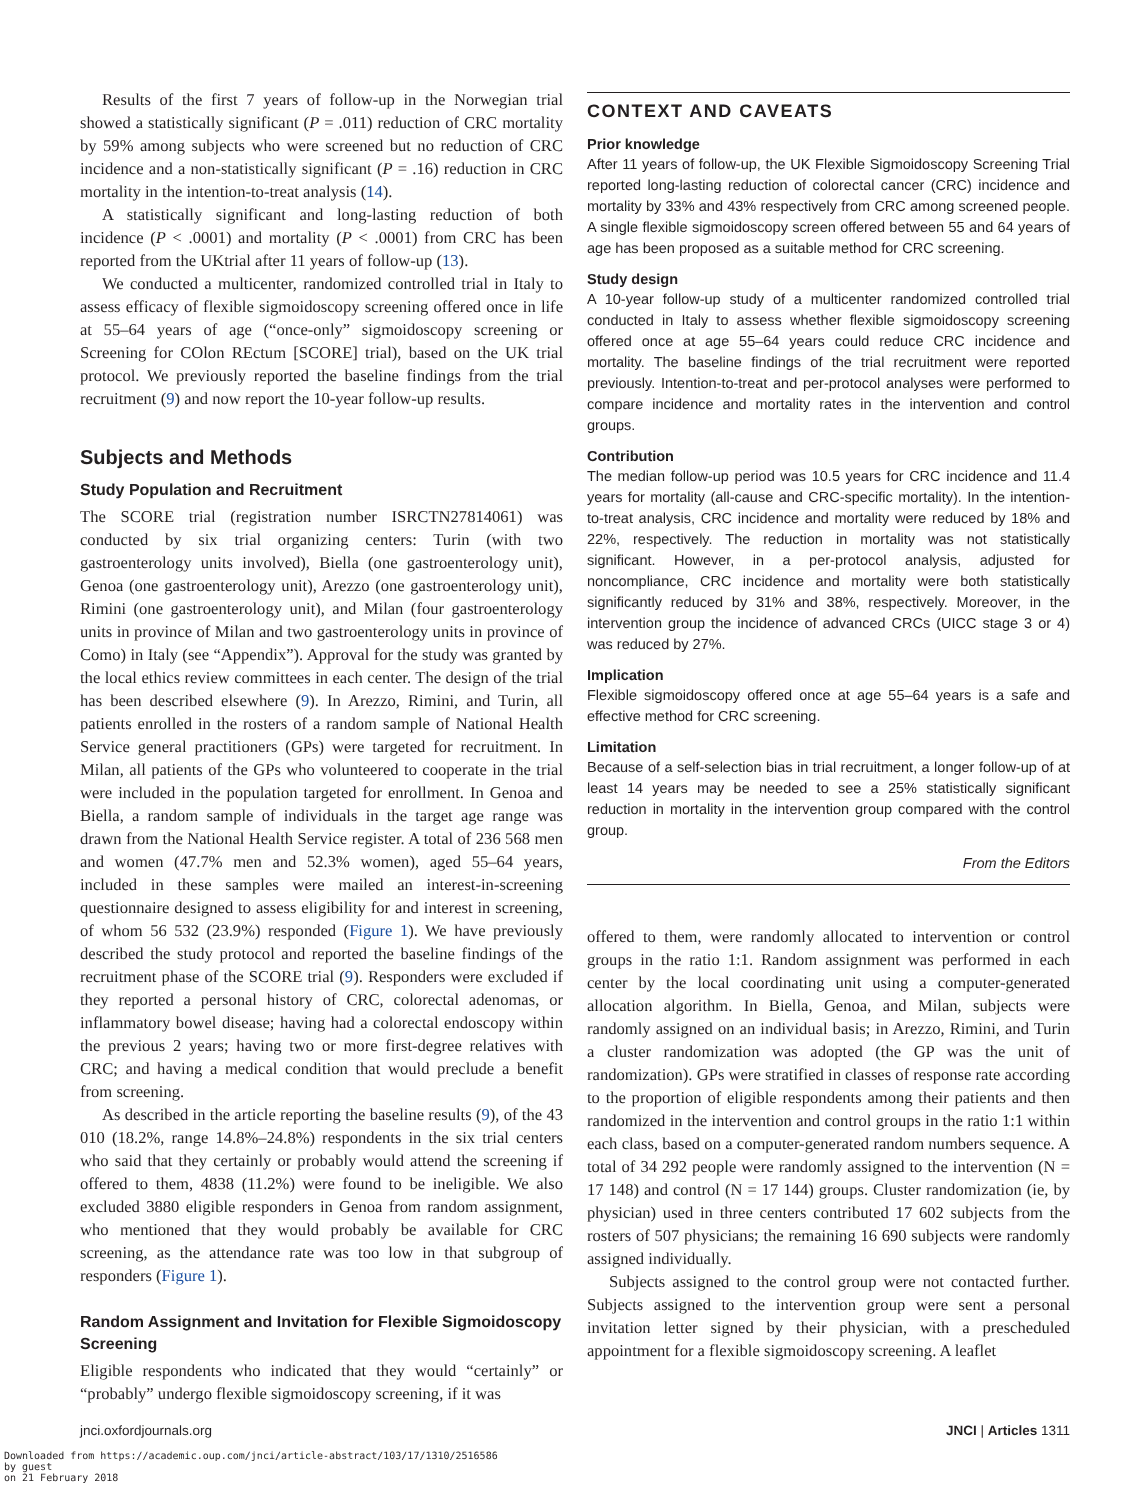Results of the first 7 years of follow-up in the Norwegian trial showed a statistically significant (P = .011) reduction of CRC mortality by 59% among subjects who were screened but no reduction of CRC incidence and a non-statistically significant (P = .16) reduction in CRC mortality in the intention-to-treat analysis (14).
A statistically significant and long-lasting reduction of both incidence (P < .0001) and mortality (P < .0001) from CRC has been reported from the UKtrial after 11 years of follow-up (13).
We conducted a multicenter, randomized controlled trial in Italy to assess efficacy of flexible sigmoidoscopy screening offered once in life at 55–64 years of age (“once-only” sigmoidoscopy screening or Screening for COlon REctum [SCORE] trial), based on the UK trial protocol. We previously reported the baseline findings from the trial recruitment (9) and now report the 10-year follow-up results.
Subjects and Methods
Study Population and Recruitment
The SCORE trial (registration number ISRCTN27814061) was conducted by six trial organizing centers: Turin (with two gastroenterology units involved), Biella (one gastroenterology unit), Genoa (one gastroenterology unit), Arezzo (one gastroenterology unit), Rimini (one gastroenterology unit), and Milan (four gastroenterology units in province of Milan and two gastroenterology units in province of Como) in Italy (see “Appendix”). Approval for the study was granted by the local ethics review committees in each center. The design of the trial has been described elsewhere (9). In Arezzo, Rimini, and Turin, all patients enrolled in the rosters of a random sample of National Health Service general practitioners (GPs) were targeted for recruitment. In Milan, all patients of the GPs who volunteered to cooperate in the trial were included in the population targeted for enrollment. In Genoa and Biella, a random sample of individuals in the target age range was drawn from the National Health Service register. A total of 236 568 men and women (47.7% men and 52.3% women), aged 55–64 years, included in these samples were mailed an interest-in-screening questionnaire designed to assess eligibility for and interest in screening, of whom 56 532 (23.9%) responded (Figure 1). We have previously described the study protocol and reported the baseline findings of the recruitment phase of the SCORE trial (9). Responders were excluded if they reported a personal history of CRC, colorectal adenomas, or inflammatory bowel disease; having had a colorectal endoscopy within the previous 2 years; having two or more first-degree relatives with CRC; and having a medical condition that would preclude a benefit from screening.
As described in the article reporting the baseline results (9), of the 43 010 (18.2%, range 14.8%–24.8%) respondents in the six trial centers who said that they certainly or probably would attend the screening if offered to them, 4838 (11.2%) were found to be ineligible. We also excluded 3880 eligible responders in Genoa from random assignment, who mentioned that they would probably be available for CRC screening, as the attendance rate was too low in that subgroup of responders (Figure 1).
Random Assignment and Invitation for Flexible Sigmoidoscopy Screening
Eligible respondents who indicated that they would “certainly” or “probably” undergo flexible sigmoidoscopy screening, if it was
CONTEXT AND CAVEATS
Prior knowledge
After 11 years of follow-up, the UK Flexible Sigmoidoscopy Screening Trial reported long-lasting reduction of colorectal cancer (CRC) incidence and mortality by 33% and 43% respectively from CRC among screened people. A single flexible sigmoidoscopy screen offered between 55 and 64 years of age has been proposed as a suitable method for CRC screening.
Study design
A 10-year follow-up study of a multicenter randomized controlled trial conducted in Italy to assess whether flexible sigmoidoscopy screening offered once at age 55–64 years could reduce CRC incidence and mortality. The baseline findings of the trial recruitment were reported previously. Intention-to-treat and per-protocol analyses were performed to compare incidence and mortality rates in the intervention and control groups.
Contribution
The median follow-up period was 10.5 years for CRC incidence and 11.4 years for mortality (all-cause and CRC-specific mortality). In the intention-to-treat analysis, CRC incidence and mortality were reduced by 18% and 22%, respectively. The reduction in mortality was not statistically significant. However, in a per-protocol analysis, adjusted for noncompliance, CRC incidence and mortality were both statistically significantly reduced by 31% and 38%, respectively. Moreover, in the intervention group the incidence of advanced CRCs (UICC stage 3 or 4) was reduced by 27%.
Implication
Flexible sigmoidoscopy offered once at age 55–64 years is a safe and effective method for CRC screening.
Limitation
Because of a self-selection bias in trial recruitment, a longer follow-up of at least 14 years may be needed to see a 25% statistically significant reduction in mortality in the intervention group compared with the control group.
From the Editors
offered to them, were randomly allocated to intervention or control groups in the ratio 1:1. Random assignment was performed in each center by the local coordinating unit using a computer-generated allocation algorithm. In Biella, Genoa, and Milan, subjects were randomly assigned on an individual basis; in Arezzo, Rimini, and Turin a cluster randomization was adopted (the GP was the unit of randomization). GPs were stratified in classes of response rate according to the proportion of eligible respondents among their patients and then randomized in the intervention and control groups in the ratio 1:1 within each class, based on a computer-generated random numbers sequence. A total of 34 292 people were randomly assigned to the intervention (N = 17 148) and control (N = 17 144) groups. Cluster randomization (ie, by physician) used in three centers contributed 17 602 subjects from the rosters of 507 physicians; the remaining 16 690 subjects were randomly assigned individually.
Subjects assigned to the control group were not contacted further. Subjects assigned to the intervention group were sent a personal invitation letter signed by their physician, with a prescheduled appointment for a flexible sigmoidoscopy screening. A leaflet
jnci.oxfordjournals.org JNCI | Articles 1311
Downloaded from https://academic.oup.com/jnci/article-abstract/103/17/1310/2516586
by guest
on 21 February 2018